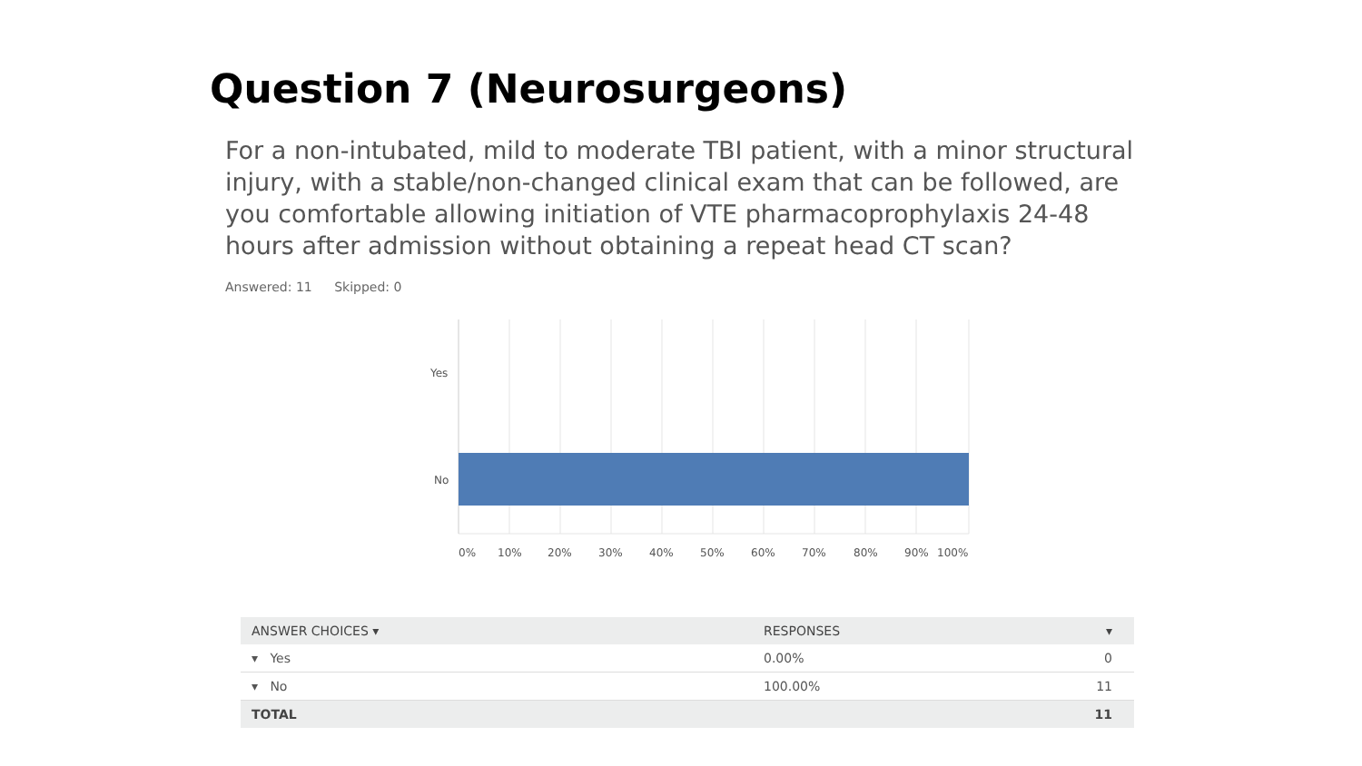Question 7 (Neurosurgeons)
For a non-intubated, mild to moderate TBI patient, with a minor structural injury, with a stable/non-changed clinical exam that can be followed, are you comfortable allowing initiation of VTE pharmacoprophylaxis 24-48 hours after admission without obtaining a repeat head CT scan?
Answered: 11 Skipped: 0
Yes
No
0%
10%
20%
30%
40%
50%
60%
70%
80%
90%
100%
| ANSWER CHOICES ▾ | RESPONSES | ▾ |
| --- | --- | --- |
| ▾ Yes | 0.00% | 0 |
| ▾ No | 100.00% | 11 |
| TOTAL | | 11 |